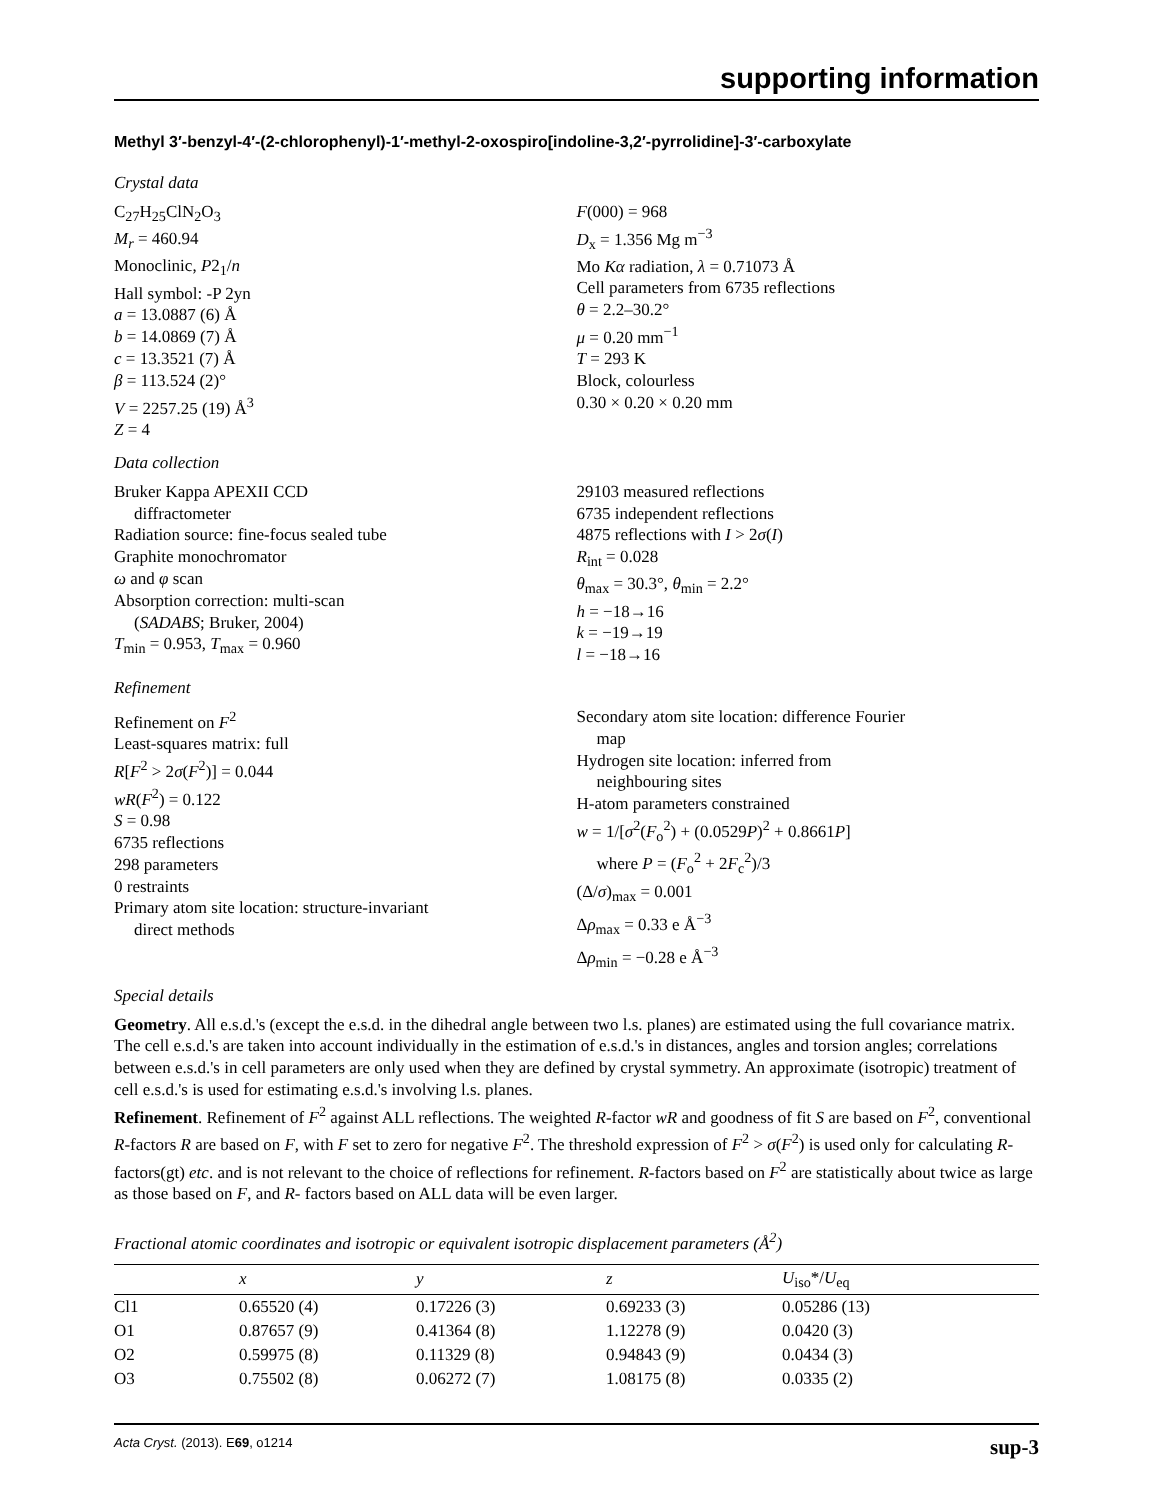supporting information
Methyl 3′-benzyl-4′-(2-chlorophenyl)-1′-methyl-2-oxospiro[indoline-3,2′-pyrrolidine]-3′-carboxylate
Crystal data
C<sub>27</sub>H<sub>25</sub>ClN<sub>2</sub>O<sub>3</sub>
M<sub>r</sub> = 460.94
Monoclinic, P2<sub>1</sub>/n
Hall symbol: -P 2yn
a = 13.0887 (6) Å
b = 14.0869 (7) Å
c = 13.3521 (7) Å
β = 113.524 (2)°
V = 2257.25 (19) Å<sup>3</sup>
Z = 4
F(000) = 968
D<sub>x</sub> = 1.356 Mg m<sup>−3</sup>
Mo Kα radiation, λ = 0.71073 Å
Cell parameters from 6735 reflections
θ = 2.2–30.2°
μ = 0.20 mm<sup>−1</sup>
T = 293 K
Block, colourless
0.30 × 0.20 × 0.20 mm
Data collection
Bruker Kappa APEXII CCD
diffractometer
Radiation source: fine-focus sealed tube
Graphite monochromator
ω and φ scan
Absorption correction: multi-scan
(SADABS; Bruker, 2004)
T<sub>min</sub> = 0.953, T<sub>max</sub> = 0.960
29103 measured reflections
6735 independent reflections
4875 reflections with I > 2σ(I)
R<sub>int</sub> = 0.028
θ<sub>max</sub> = 30.3°, θ<sub>min</sub> = 2.2°
h = −18→16
k = −19→19
l = −18→16
Refinement
Refinement on F<sup>2</sup>
Least-squares matrix: full
R[F<sup>2</sup> > 2σ(F<sup>2</sup>)] = 0.044
wR(F<sup>2</sup>) = 0.122
S = 0.98
6735 reflections
298 parameters
0 restraints
Primary atom site location: structure-invariant
direct methods
Secondary atom site location: difference Fourier
map
Hydrogen site location: inferred from
neighbouring sites
H-atom parameters constrained
w = 1/[σ<sup>2</sup>(F<sub>o</sub><sup>2</sup>) + (0.0529P)<sup>2</sup> + 0.8661P]
where P = (F<sub>o</sub><sup>2</sup> + 2F<sub>c</sub><sup>2</sup>)/3
(Δ/σ)<sub>max</sub> = 0.001
Δρ<sub>max</sub> = 0.33 e Å<sup>−3</sup>
Δρ<sub>min</sub> = −0.28 e Å<sup>−3</sup>
Special details
Geometry. All e.s.d.'s (except the e.s.d. in the dihedral angle between two l.s. planes) are estimated using the full covariance matrix. The cell e.s.d.'s are taken into account individually in the estimation of e.s.d.'s in distances, angles and torsion angles; correlations between e.s.d.'s in cell parameters are only used when they are defined by crystal symmetry. An approximate (isotropic) treatment of cell e.s.d.'s is used for estimating e.s.d.'s involving l.s. planes.
Refinement. Refinement of F<sup>2</sup> against ALL reflections. The weighted R-factor wR and goodness of fit S are based on F<sup>2</sup>, conventional R-factors R are based on F, with F set to zero for negative F<sup>2</sup>. The threshold expression of F<sup>2</sup> > σ(F<sup>2</sup>) is used only for calculating R-factors(gt) etc. and is not relevant to the choice of reflections for refinement. R-factors based on F<sup>2</sup> are statistically about twice as large as those based on F, and R- factors based on ALL data will be even larger.
Fractional atomic coordinates and isotropic or equivalent isotropic displacement parameters (Å<sup>2</sup>)
| | x | y | z | U<sub>iso</sub>*/ U<sub>eq</sub> |
| --- | --- | --- | --- | --- |
| Cl1 | 0.65520 (4) | 0.17226 (3) | 0.69233 (3) | 0.05286 (13) |
| O1 | 0.87657 (9) | 0.41364 (8) | 1.12278 (9) | 0.0420 (3) |
| O2 | 0.59975 (8) | 0.11329 (8) | 0.94843 (9) | 0.0434 (3) |
| O3 | 0.75502 (8) | 0.06272 (7) | 1.08175 (8) | 0.0335 (2) |
Acta Cryst. (2013). E69, o1214 sup-3